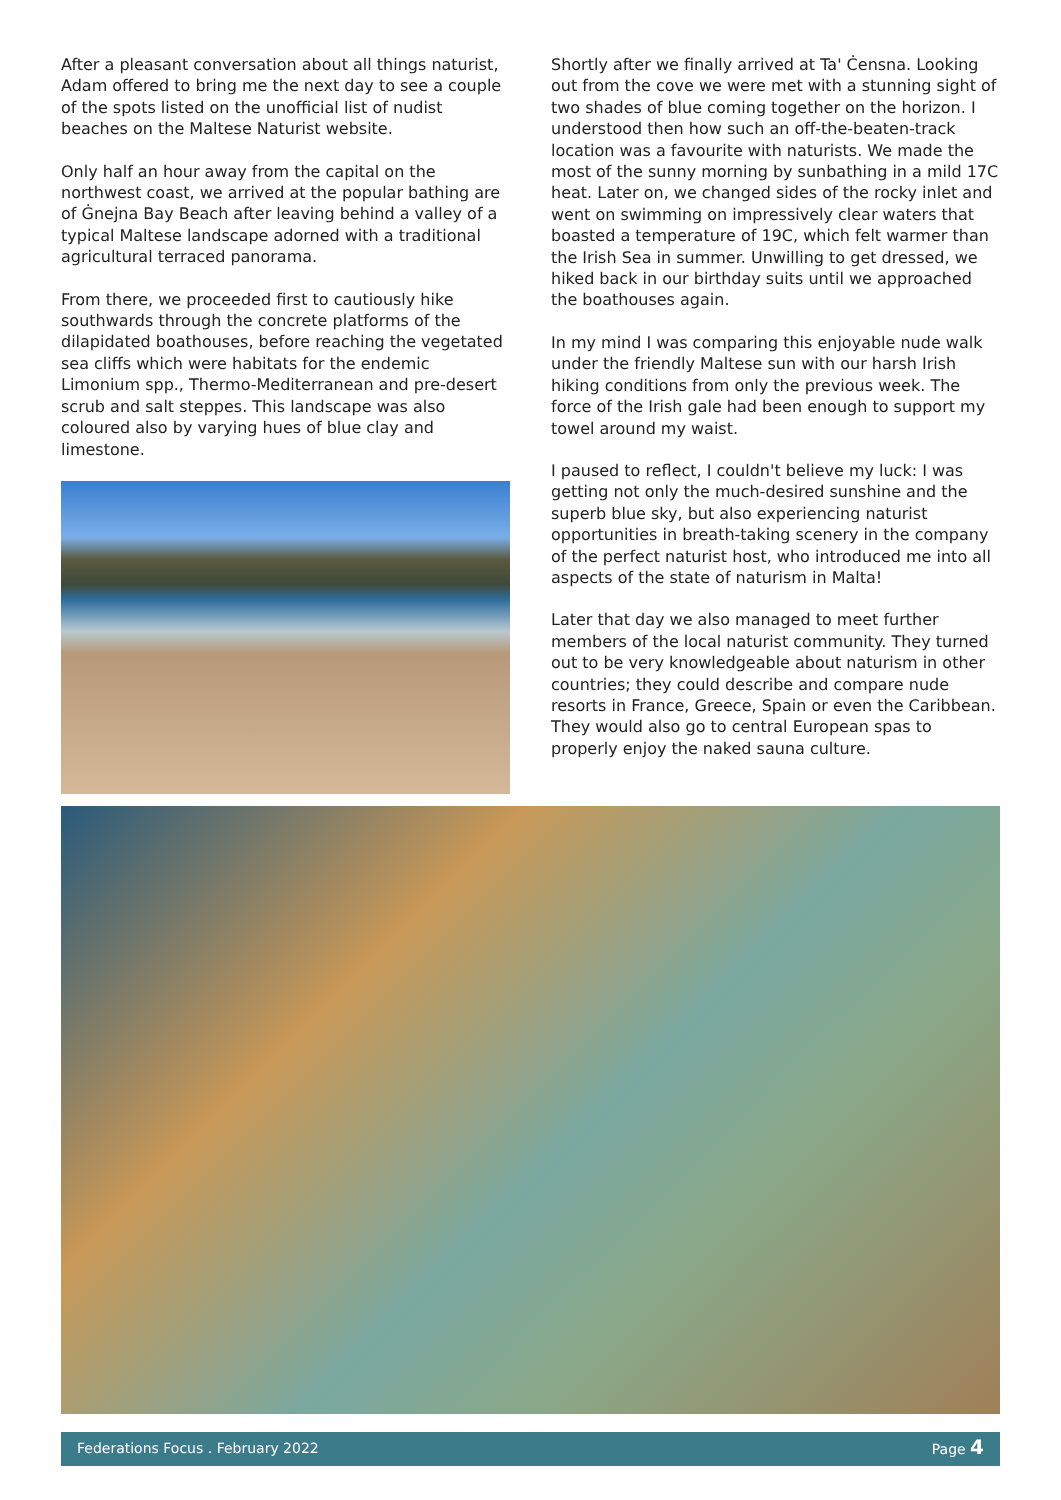After a pleasant conversation about all things naturist, Adam offered to bring me the next day to see a couple of the spots listed on the unofficial list of nudist beaches on the Maltese Naturist website.
Only half an hour away from the capital on the northwest coast, we arrived at the popular bathing are of Ġnejna Bay Beach after leaving behind a valley of a typical Maltese landscape adorned with a traditional agricultural terraced panorama.
From there, we proceeded first to cautiously hike southwards through the concrete platforms of the dilapidated boathouses, before reaching the vegetated sea cliffs which were habitats for the endemic Limonium spp., Thermo-Mediterranean and pre-desert scrub and salt steppes. This landscape was also coloured also by varying hues of blue clay and limestone.
Shortly after we finally arrived at Ta' Ċensna. Looking out from the cove we were met with a stunning sight of two shades of blue coming together on the horizon. I understood then how such an off-the-beaten-track location was a favourite with naturists. We made the most of the sunny morning by sunbathing in a mild 17C heat. Later on, we changed sides of the rocky inlet and went on swimming on impressively clear waters that boasted a temperature of 19C, which felt warmer than the Irish Sea in summer. Unwilling to get dressed, we hiked back in our birthday suits until we approached the boathouses again.
In my mind I was comparing this enjoyable nude walk under the friendly Maltese sun with our harsh Irish hiking conditions from only the previous week. The force of the Irish gale had been enough to support my towel around my waist.
I paused to reflect, I couldn't believe my luck: I was getting not only the much-desired sunshine and the superb blue sky, but also experiencing naturist opportunities in breath-taking scenery in the company of the perfect naturist host, who introduced me into all aspects of the state of naturism in Malta!
Later that day we also managed to meet further members of the local naturist community. They turned out to be very knowledgeable about naturism in other countries; they could describe and compare nude resorts in France, Greece, Spain or even the Caribbean. They would also go to central European spas to properly enjoy the naked sauna culture.
Federations Focus . February 2022 Page 4